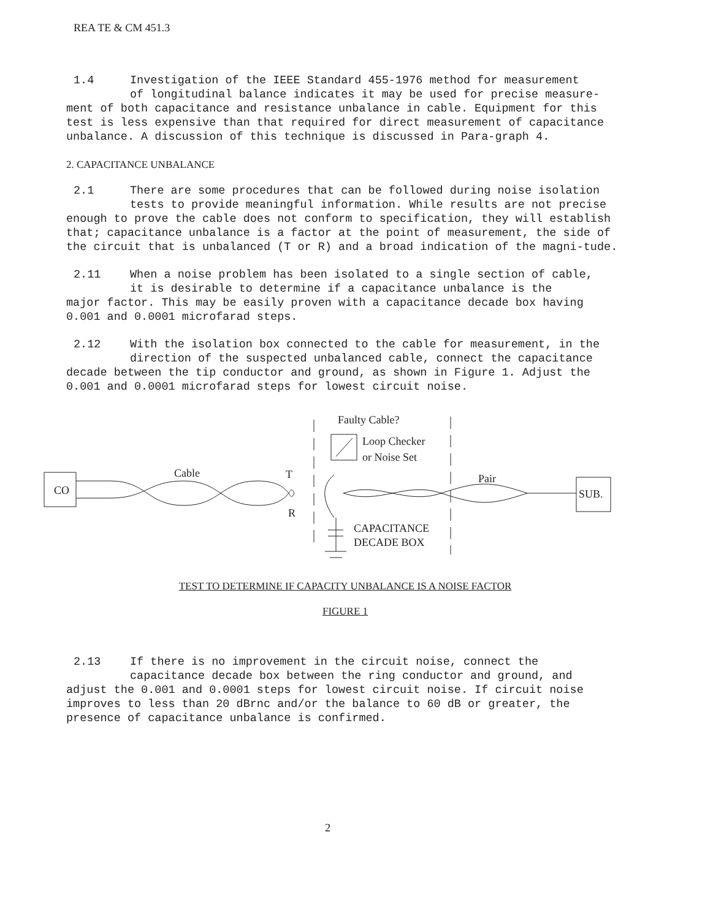REA TE & CM 451.3
1.4 Investigation of the IEEE Standard 455-1976 method for measurement
of longitudinal balance indicates it may be used for precise measure-
ment of both capacitance and resistance unbalance in cable. Equipment for this test is less expensive than that required for direct measurement of capacitance unbalance. A discussion of this technique is discussed in Para-graph 4.
2. CAPACITANCE UNBALANCE
2.1 There are some procedures that can be followed during noise isolation
tests to provide meaningful information. While results are not precise
enough to prove the cable does not conform to specification, they will establish that; capacitance unbalance is a factor at the point of measurement, the side of the circuit that is unbalanced (T or R) and a broad indication of the magni-tude.
2.11 When a noise problem has been isolated to a single section of cable,
it is desirable to determine if a capacitance unbalance is the
major factor. This may be easily proven with a capacitance decade box having 0.001 and 0.0001 microfarad steps.
2.12 With the isolation box connected to the cable for measurement, in the
direction of the suspected unbalanced cable, connect the capacitance
decade between the tip conductor and ground, as shown in Figure 1. Adjust the 0.001 and 0.0001 microfarad steps for lowest circuit noise.
CO
SUB.
Faulty Cable?
Loop Checker
or Noise Set
Cable
T
R
Pair
CAPACITANCE
DECADE BOX
TEST TO DETERMINE IF CAPACITY UNBALANCE IS A NOISE FACTOR
FIGURE 1
2.13 If there is no improvement in the circuit noise, connect the
capacitance decade box between the ring conductor and ground, and
adjust the 0.001 and 0.0001 steps for lowest circuit noise. If circuit noise improves to less than 20 dBrnc and/or the balance to 60 dB or greater, the presence of capacitance unbalance is confirmed.
2